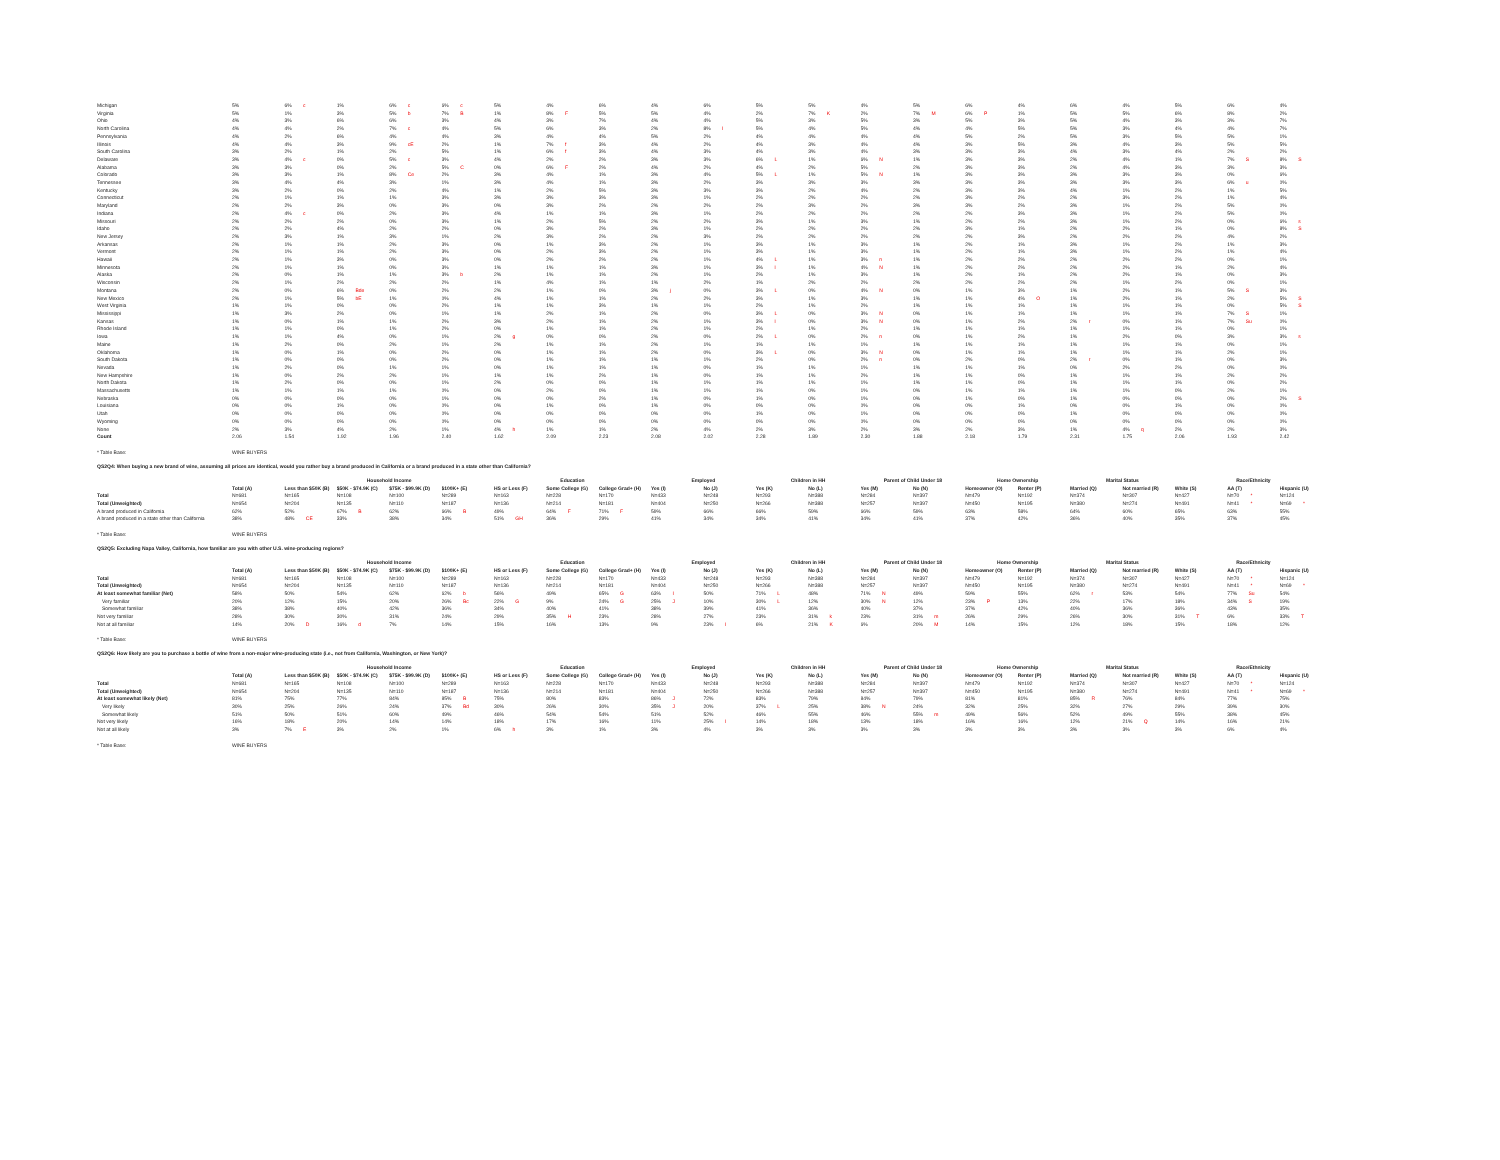| Michigan | 5% | 6% c | 1% | 6% c | 6% c | 5% | 4% | 6% | 4% | 6% | 5% | 5% | 4% | 5% | 6% | 4% | 6% | 4% | 5% | 6% | 4% |
| Virginia | 5% | 1% | 3% | 5% b | 7% B | 1% | 8% F | 5% | 5% | 4% | 2% | 7% K | 2% | 7% M | 6% P | 1% | 5% | 5% | 6% | 8% | 2% |
| Ohio | 4% | 3% | 6% | 6% | 3% | 4% | 3% | 7% | 4% | 4% | 5% | 3% | 5% | 3% | 5% | 3% | 5% | 4% | 3% | 3% | 7% |
| North Carolina | 4% | 4% | 2% | 7% c | 4% | 5% | 6% | 3% | 2% | 8% I | 5% | 4% | 5% | 4% | 4% | 5% | 5% | 3% | 4% | 4% | 7% |
| Pennsylvania | 4% | 2% | 6% | 4% | 4% | 3% | 4% | 4% | 5% | 2% | 4% | 4% | 4% | 4% | 5% | 2% | 5% | 3% | 5% | 5% | 1% |
| Illinois | 4% | 4% | 3% | 9% cE | 2% | 1% | 7% f | 3% | 4% | 2% | 4% | 3% | 4% | 4% | 3% | 5% | 3% | 4% | 3% | 5% | 5% |
| South Carolina | 3% | 2% | 1% | 2% | 5% | 1% | 6% f | 3% | 4% | 3% | 4% | 3% | 4% | 3% | 3% | 3% | 4% | 3% | 4% | 2% | 2% |
| Delaware | 3% | 4% c | 0% | 5% c | 3% | 4% | 2% | 2% | 3% | 3% | 6% L | 1% | 6% N | 1% | 3% | 3% | 2% | 4% | 1% | 7% S | 8% S |
| Alabama | 3% | 3% | 0% | 2% | 5% C | 0% | 6% F | 2% | 4% | 2% | 4% | 2% | 5% | 2% | 3% | 3% | 2% | 4% | 3% | 3% | 3% |
| Colorado | 3% | 3% | 1% | 8% Ce | 2% | 3% | 4% | 1% | 3% | 4% | 5% L | 1% | 5% N | 1% | 3% | 3% | 3% | 3% | 3% | 0% | 6% |
| Tennessee | 3% | 4% | 4% | 3% | 1% | 3% | 4% | 1% | 3% | 2% | 3% | 3% | 3% | 3% | 3% | 3% | 3% | 3% | 3% | 6% u | 0% |
| Kentucky | 3% | 2% | 0% | 2% | 4% | 1% | 2% | 5% | 3% | 3% | 3% | 2% | 4% | 2% | 3% | 3% | 4% | 1% | 2% | 1% | 5% |
| Connecticut | 2% | 1% | 1% | 1% | 3% | 3% | 3% | 3% | 3% | 1% | 2% | 2% | 2% | 2% | 3% | 2% | 2% | 3% | 2% | 1% | 4% |
| Maryland | 2% | 2% | 3% | 0% | 3% | 0% | 3% | 2% | 2% | 2% | 2% | 3% | 2% | 3% | 3% | 2% | 3% | 1% | 2% | 5% | 0% |
| Indiana | 2% | 4% c | 0% | 2% | 3% | 4% | 1% | 1% | 3% | 1% | 2% | 2% | 2% | 2% | 2% | 3% | 3% | 1% | 2% | 5% | 0% |
| Missouri | 2% | 2% | 2% | 0% | 3% | 1% | 2% | 5% | 2% | 2% | 3% | 1% | 3% | 1% | 2% | 2% | 3% | 1% | 2% | 0% | 6% s |
| Idaho | 2% | 2% | 4% | 2% | 2% | 0% | 3% | 2% | 3% | 1% | 2% | 2% | 2% | 2% | 3% | 1% | 2% | 2% | 1% | 0% | 8% S |
| New Jersey | 2% | 3% | 1% | 3% | 1% | 2% | 3% | 2% | 2% | 3% | 2% | 2% | 2% | 2% | 2% | 3% | 2% | 2% | 2% | 4% | 2% |
| Arkansas | 2% | 1% | 1% | 2% | 3% | 0% | 1% | 3% | 2% | 1% | 3% | 1% | 3% | 1% | 2% | 1% | 3% | 1% | 2% | 1% | 3% |
| Vermont | 2% | 1% | 1% | 2% | 3% | 0% | 2% | 3% | 2% | 1% | 3% | 1% | 3% | 1% | 2% | 1% | 3% | 1% | 2% | 1% | 4% |
| Hawaii | 2% | 1% | 3% | 0% | 3% | 0% | 2% | 2% | 2% | 1% | 4% L | 1% | 3% n | 1% | 2% | 2% | 2% | 2% | 2% | 0% | 1% |
| Minnesota | 2% | 1% | 1% | 0% | 3% | 1% | 1% | 1% | 3% | 1% | 3% l | 1% | 4% N | 1% | 2% | 2% | 2% | 2% | 1% | 2% | 4% |
| Alaska | 2% | 0% | 1% | 1% | 3% b | 2% | 1% | 1% | 2% | 1% | 2% | 1% | 3% | 1% | 2% | 1% | 2% | 2% | 1% | 0% | 3% |
| Wisconsin | 2% | 1% | 2% | 2% | 2% | 1% | 4% | 1% | 1% | 2% | 1% | 2% | 2% | 2% | 2% | 2% | 2% | 1% | 2% | 0% | 1% |
| Montana | 2% | 0% | 6% Bde | 0% | 2% | 2% | 1% | 0% | 3% j | 0% | 3% L | 0% | 4% N | 0% | 1% | 3% | 1% | 2% | 1% | 5% S | 3% |
| New Mexico | 2% | 1% | 5% bE | 1% | 0% | 4% | 1% | 1% | 2% | 2% | 3% | 1% | 3% | 1% | 1% | 4% O | 1% | 2% | 1% | 2% | 5% S |
| West Virginia | 1% | 1% | 0% | 0% | 2% | 1% | 1% | 3% | 1% | 1% | 2% | 1% | 2% | 1% | 1% | 1% | 1% | 1% | 1% | 0% | 5% S |
| Mississippi | 1% | 3% | 2% | 0% | 1% | 1% | 2% | 1% | 2% | 0% | 3% L | 0% | 3% N | 0% | 1% | 1% | 1% | 1% | 1% | 7% S | 1% |
| Kansas | 1% | 0% | 1% | 1% | 2% | 3% | 2% | 1% | 2% | 1% | 3% l | 0% | 3% N | 0% | 1% | 2% | 2% r | 0% | 1% | 7% Su | 0% |
| Rhode Island | 1% | 1% | 0% | 1% | 2% | 0% | 1% | 1% | 2% | 1% | 2% | 1% | 2% | 1% | 1% | 1% | 1% | 1% | 1% | 0% | 1% |
| Iowa | 1% | 1% | 4% | 0% | 1% | 2% g | 0% | 0% | 2% | 0% | 2% L | 0% | 2% n | 0% | 1% | 2% | 1% | 2% | 0% | 3% | 3% s |
| Maine | 1% | 2% | 0% | 2% | 1% | 2% | 1% | 1% | 2% | 1% | 1% | 1% | 1% | 1% | 1% | 1% | 1% | 1% | 1% | 0% | 1% |
| Oklahoma | 1% | 0% | 1% | 0% | 2% | 0% | 1% | 1% | 2% | 0% | 3% L | 0% | 3% N | 0% | 1% | 1% | 1% | 1% | 1% | 2% | 1% |
| South Dakota | 1% | 0% | 0% | 0% | 2% | 0% | 1% | 1% | 1% | 1% | 2% | 0% | 2% n | 0% | 2% | 0% | 2% r | 0% | 1% | 0% | 3% |
| Nevada | 1% | 2% | 0% | 1% | 1% | 0% | 1% | 1% | 1% | 0% | 1% | 1% | 1% | 1% | 1% | 1% | 0% | 2% | 2% | 0% | 0% |
| New Hampshire | 1% | 0% | 2% | 2% | 1% | 1% | 1% | 2% | 1% | 0% | 1% | 1% | 2% | 1% | 1% | 0% | 1% | 1% | 1% | 2% | 2% |
| North Dakota | 1% | 2% | 0% | 0% | 1% | 2% | 0% | 0% | 1% | 1% | 1% | 1% | 1% | 1% | 1% | 0% | 1% | 1% | 1% | 0% | 2% |
| Massachusetts | 1% | 1% | 1% | 1% | 0% | 0% | 2% | 0% | 1% | 1% | 1% | 0% | 1% | 0% | 1% | 1% | 1% | 1% | 0% | 2% | 1% |
| Nebraska | 0% | 0% | 0% | 0% | 1% | 0% | 0% | 2% | 1% | 0% | 1% | 0% | 1% | 0% | 1% | 0% | 1% | 0% | 0% | 0% | 2% S |
| Louisiana | 0% | 0% | 1% | 0% | 0% | 0% | 1% | 0% | 1% | 0% | 0% | 0% | 0% | 0% | 0% | 1% | 0% | 0% | 1% | 0% | 0% |
| Utah | 0% | 0% | 0% | 0% | 0% | 0% | 0% | 0% | 0% | 0% | 1% | 0% | 1% | 0% | 0% | 0% | 1% | 0% | 0% | 0% | 0% |
| Wyoming | 0% | 0% | 0% | 0% | 0% | 0% | 0% | 0% | 0% | 0% | 0% | 0% | 0% | 0% | 0% | 0% | 0% | 0% | 0% | 0% | 0% |
| None | 2% | 3% | 4% | 2% | 1% | 4% h | 1% | 1% | 2% | 4% | 2% | 3% | 2% | 3% | 2% | 3% | 1% | 4% q | 2% | 2% | 3% |
| Count | 2.06 | 1.54 | 1.92 | 1.96 | 2.40 | 1.62 | 2.09 | 2.23 | 2.08 | 2.02 | 2.28 | 1.89 | 2.30 | 1.88 | 2.18 | 1.79 | 2.31 | 1.75 | 2.06 | 1.93 | 2.42 |
* Table Base: WINE BUYERS
QS2Q4: When buying a new brand of wine, assuming all prices are identical, would you rather buy a brand produced in California or a brand produced in a state other than California?
| | | Household Income | | | | Education | | | Employed | | Children in HH | | Parent of Child Under 18 | | Home Ownership | | Marital Status | | Race/Ethnicity | | |
| --- | --- | --- | --- | --- | --- | --- | --- | --- | --- | --- | --- | --- | --- | --- | --- | --- | --- | --- | --- | --- | --- |
| | Total (A) | Less than $50K (B) | $50K - $74.9K (C) | $75K - $99.9K (D) | $100K+ (E) | HS or Less (F) | Some College (G) | College Grad+ (H) | Yes (I) | No (J) | Yes (K) | No (L) | Yes (M) | No (N) | Homeowner (O) | Renter (P) | Married (Q) | Not married (R) | White (S) | AA (T) | Hispanic (U) |
| Total | N=681 | N=165 | N=108 | N=100 | N=289 | N=163 | N=228 | N=170 | N=433 | N=248 | N=293 | N=388 | N=284 | N=397 | N=479 | N=192 | N=374 | N=307 | N=427 | N=70 * | N=124 |
| Total (Unweighted) | N=654 | N=204 | N=135 | N=110 | N=187 | N=136 | N=214 | N=181 | N=404 | N=250 | N=266 | N=388 | N=257 | N=397 | N=450 | N=195 | N=380 | N=274 | N=491 | N=41 * | N=69 * |
| A brand produced in California | 62% | 52% | 67% B | 62% | 66% B | 49% | 64% F | 71% F | 59% | 66% | 66% | 59% | 66% | 59% | 63% | 58% | 64% | 60% | 65% | 63% | 55% |
| A brand produced in a state other than California | 38% | 48% CE | 33% | 38% | 34% | 51% GH | 36% | 29% | 41% | 34% | 34% | 41% | 34% | 41% | 37% | 42% | 36% | 40% | 35% | 37% | 45% |
* Table Base: WINE BUYERS
QS2Q5: Excluding Napa Valley, California, how familiar are you with other U.S. wine-producing regions?
| | | Household Income | | | | Education | | | Employed | | Children in HH | | Parent of Child Under 18 | | Home Ownership | | Marital Status | | Race/Ethnicity | | |
| --- | --- | --- | --- | --- | --- | --- | --- | --- | --- | --- | --- | --- | --- | --- | --- | --- | --- | --- | --- | --- | --- |
| | Total (A) | Less than $50K (B) | $50K - $74.9K (C) | $75K - $99.9K (D) | $100K+ (E) | HS or Less (F) | Some College (G) | College Grad+ (H) | Yes (I) | No (J) | Yes (K) | No (L) | Yes (M) | No (N) | Homeowner (O) | Renter (P) | Married (Q) | Not married (R) | White (S) | AA (T) | Hispanic (U) |
| Total | N=681 | N=165 | N=108 | N=100 | N=289 | N=163 | N=228 | N=170 | N=433 | N=248 | N=293 | N=388 | N=284 | N=397 | N=479 | N=192 | N=374 | N=307 | N=427 | N=70 * | N=124 |
| Total (Unweighted) | N=654 | N=204 | N=135 | N=110 | N=187 | N=136 | N=214 | N=181 | N=404 | N=250 | N=266 | N=388 | N=257 | N=397 | N=450 | N=195 | N=380 | N=274 | N=491 | N=41 * | N=69 * |
| At least somewhat familiar (Net) | 58% | 50% | 54% | 62% | 62% b | 56% | 49% | 65% G | 63% I | 50% | 71% L | 48% | 71% N | 49% | 59% | 55% | 62% r | 53% | 54% | 77% Su | 54% |
| Very familiar | 20% | 12% | 15% | 20% | 26% Bc | 22% G | 9% | 24% G | 25% J | 10% | 30% L | 12% | 30% N | 12% | 23% P | 13% | 22% | 17% | 18% | 34% S | 19% |
| Somewhat familiar | 38% | 38% | 40% | 42% | 36% | 34% | 40% | 41% | 38% | 39% | 41% | 36% | 40% | 37% | 37% | 42% | 40% | 36% | 36% | 43% | 35% |
| Not very familiar | 28% | 30% | 30% | 31% | 24% | 29% | 35% H | 23% | 28% | 27% | 23% | 31% k | 23% | 31% m | 26% | 29% | 26% | 30% | 31% T | 6% | 33% T |
| Not at all familiar | 14% | 20% D | 16% d | 7% | 14% | 15% | 16% | 13% | 9% | 23% I | 6% | 21% K | 6% | 20% M | 14% | 15% | 12% | 18% | 15% | 18% | 12% |
* Table Base: WINE BUYERS
QS2Q6: How likely are you to purchase a bottle of wine from a non-major wine-producing state (i.e., not from California, Washington, or New York)?
| | | Household Income | | | | Education | | | Employed | | Children in HH | | Parent of Child Under 18 | | Home Ownership | | Marital Status | | Race/Ethnicity | | |
| --- | --- | --- | --- | --- | --- | --- | --- | --- | --- | --- | --- | --- | --- | --- | --- | --- | --- | --- | --- | --- | --- |
| | Total (A) | Less than $50K (B) | $50K - $74.9K (C) | $75K - $99.9K (D) | $100K+ (E) | HS or Less (F) | Some College (G) | College Grad+ (H) | Yes (I) | No (J) | Yes (K) | No (L) | Yes (M) | No (N) | Homeowner (O) | Renter (P) | Married (Q) | Not married (R) | White (S) | AA (T) | Hispanic (U) |
| Total | N=681 | N=165 | N=108 | N=100 | N=289 | N=163 | N=228 | N=170 | N=433 | N=248 | N=293 | N=388 | N=284 | N=397 | N=479 | N=192 | N=374 | N=307 | N=427 | N=70 * | N=124 |
| Total (Unweighted) | N=654 | N=204 | N=135 | N=110 | N=187 | N=136 | N=214 | N=181 | N=404 | N=250 | N=266 | N=388 | N=257 | N=397 | N=450 | N=195 | N=380 | N=274 | N=491 | N=41 * | N=69 * |
| At least somewhat likely (Net) | 81% | 75% | 77% | 84% | 85% B | 75% | 80% | 83% | 86% J | 72% | 83% | 79% | 84% | 79% | 81% | 81% | 85% R | 76% | 84% | 77% | 75% |
| Very likely | 30% | 25% | 26% | 24% | 37% Bd | 30% | 26% | 30% | 35% J | 20% | 37% L | 25% | 38% N | 24% | 32% | 25% | 32% | 27% | 29% | 39% | 30% |
| Somewhat likely | 51% | 50% | 51% | 60% | 49% | 46% | 54% | 54% | 51% | 52% | 46% | 55% | 46% | 55% m | 49% | 56% | 52% | 49% | 55% | 38% | 45% |
| Not very likely | 16% | 18% | 20% | 14% | 14% | 18% | 17% | 16% | 11% | 25% I | 14% | 18% | 13% | 18% | 16% | 16% | 12% | 21% Q | 14% | 16% | 21% |
| Not at all likely | 3% | 7% E | 3% | 2% | 1% | 6% h | 3% | 1% | 3% | 4% | 3% | 3% | 3% | 3% | 3% | 3% | 3% | 3% | 3% | 6% | 4% |
* Table Base: WINE BUYERS